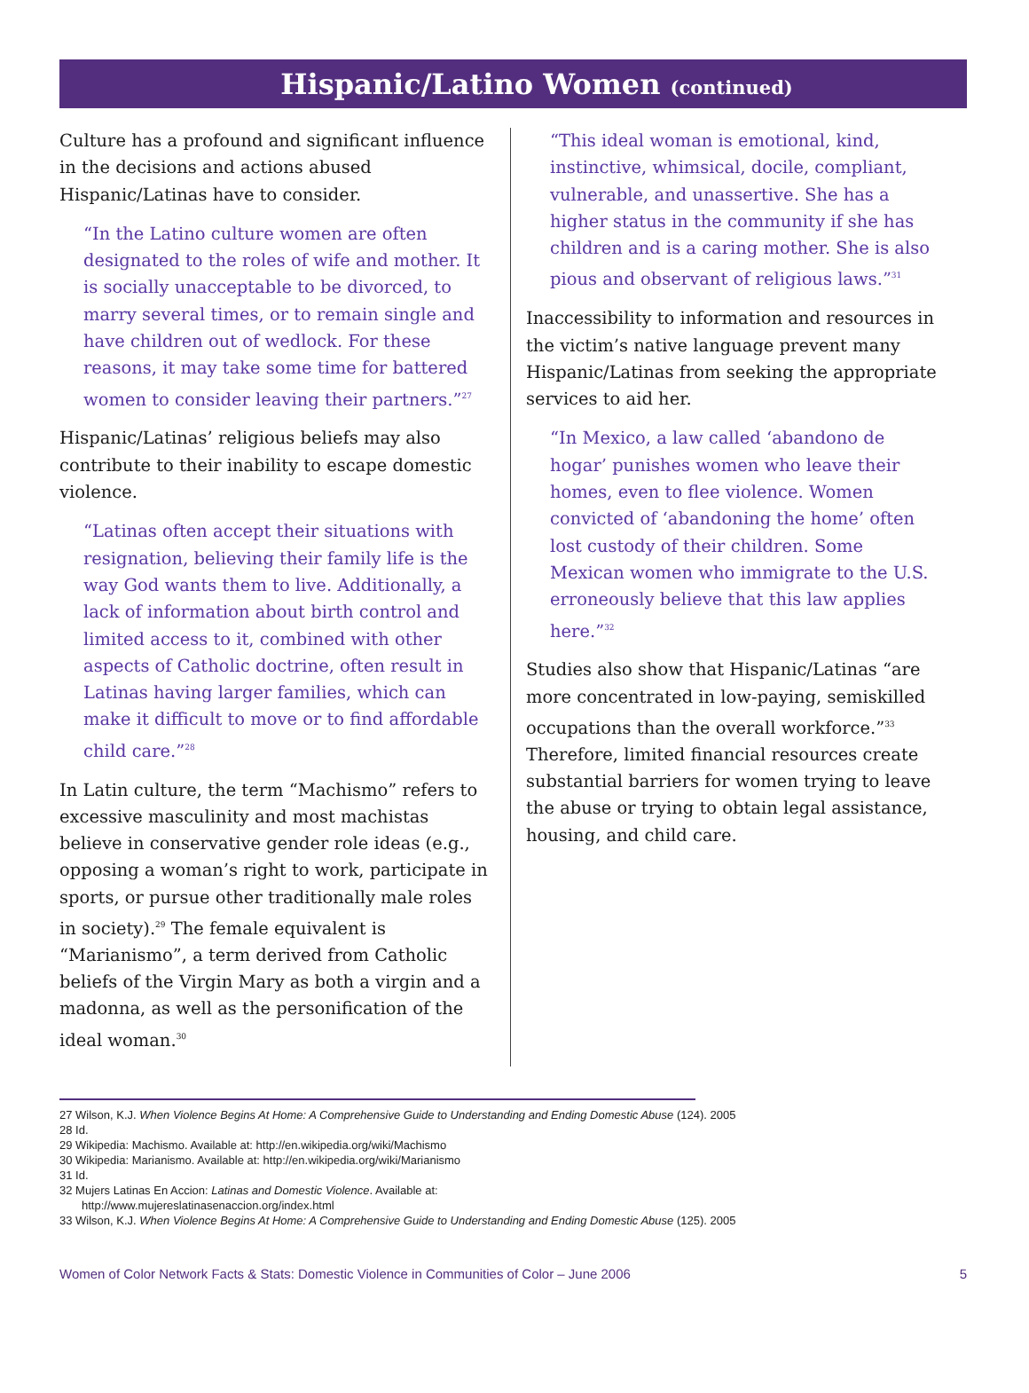Hispanic/Latino Women (continued)
Culture has a profound and significant influence in the decisions and actions abused Hispanic/Latinas have to consider.
“In the Latino culture women are often designated to the roles of wife and mother. It is socially unacceptable to be divorced, to marry several times, or to remain single and have children out of wedlock. For these reasons, it may take some time for battered women to consider leaving their partners.”<sup>27</sup>
Hispanic/Latinas’ religious beliefs may also contribute to their inability to escape domestic violence.
“Latinas often accept their situations with resignation, believing their family life is the way God wants them to live. Additionally, a lack of information about birth control and limited access to it, combined with other aspects of Catholic doctrine, often result in Latinas having larger families, which can make it difficult to move or to find affordable child care.”<sup>28</sup>
In Latin culture, the term “Machismo” refers to excessive masculinity and most machistas believe in conservative gender role ideas (e.g., opposing a woman’s right to work, participate in sports, or pursue other traditionally male roles in society).<sup>29</sup> The female equivalent is “Marianismo”, a term derived from Catholic beliefs of the Virgin Mary as both a virgin and a madonna, as well as the personification of the ideal woman.<sup>30</sup>
“This ideal woman is emotional, kind, instinctive, whimsical, docile, compliant, vulnerable, and unassertive. She has a higher status in the community if she has children and is a caring mother. She is also pious and observant of religious laws.”<sup>31</sup>
Inaccessibility to information and resources in the victim’s native language prevent many Hispanic/Latinas from seeking the appropriate services to aid her.
“In Mexico, a law called ‘abandono de hogar’ punishes women who leave their homes, even to flee violence. Women convicted of ‘abandoning the home’ often lost custody of their children. Some Mexican women who immigrate to the U.S. erroneously believe that this law applies here.”<sup>32</sup>
Studies also show that Hispanic/Latinas “are more concentrated in low-paying, semiskilled occupations than the overall workforce.”<sup>33</sup> Therefore, limited financial resources create substantial barriers for women trying to leave the abuse or trying to obtain legal assistance, housing, and child care.
27 Wilson, K.J. When Violence Begins At Home: A Comprehensive Guide to Understanding and Ending Domestic Abuse (124). 2005
28 Id.
29 Wikipedia: Machismo. Available at: http://en.wikipedia.org/wiki/Machismo
30 Wikipedia: Marianismo. Available at: http://en.wikipedia.org/wiki/Marianismo
31 Id.
32 Mujers Latinas En Accion: Latinas and Domestic Violence. Available at:
http://www.mujereslatinasenaccion.org/index.html
33 Wilson, K.J. When Violence Begins At Home: A Comprehensive Guide to Understanding and Ending Domestic Abuse (125). 2005
Women of Color Network Facts & Stats: Domestic Violence in Communities of Color – June 2006 5